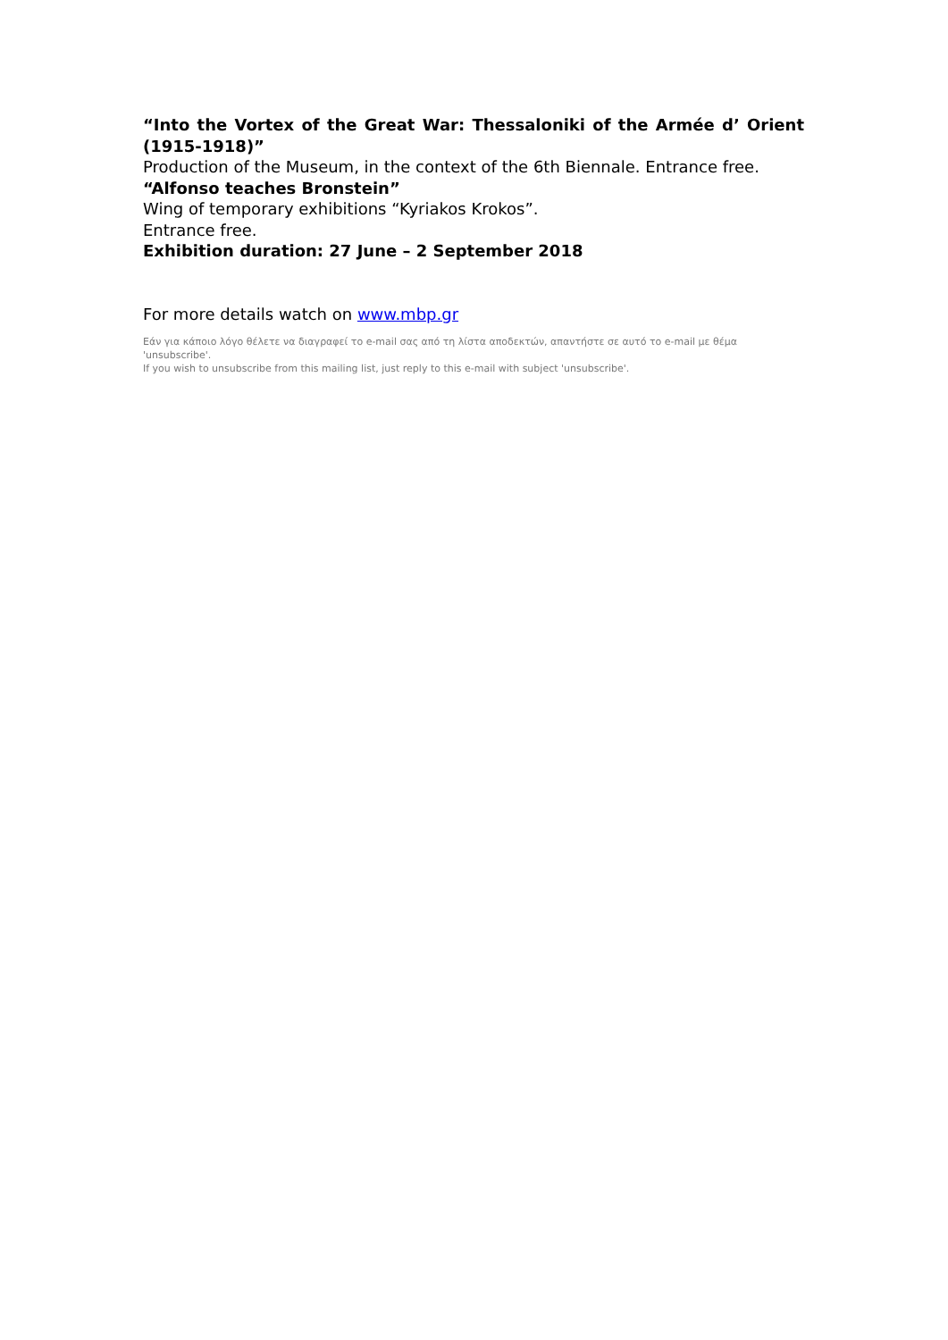“Into the Vortex of the Great War: Thessaloniki of the Armée d’ Orient (1915-1918)”
Production of the Museum, in the context of the 6th Biennale. Entrance free.
“Alfonso teaches Bronstein”
Wing of temporary exhibitions “Kyriakos Krokos”.
Entrance free.
Exhibition duration: 27 June – 2 September 2018
For more details watch on www.mbp.gr
Εάν για κάποιο λόγο θέλετε να διαγραφεί το e-mail σας από τη λίστα αποδεκτών, απαντήστε σε αυτό το e-mail με θέμα 'unsubscribe'.
If you wish to unsubscribe from this mailing list, just reply to this e-mail with subject 'unsubscribe'.